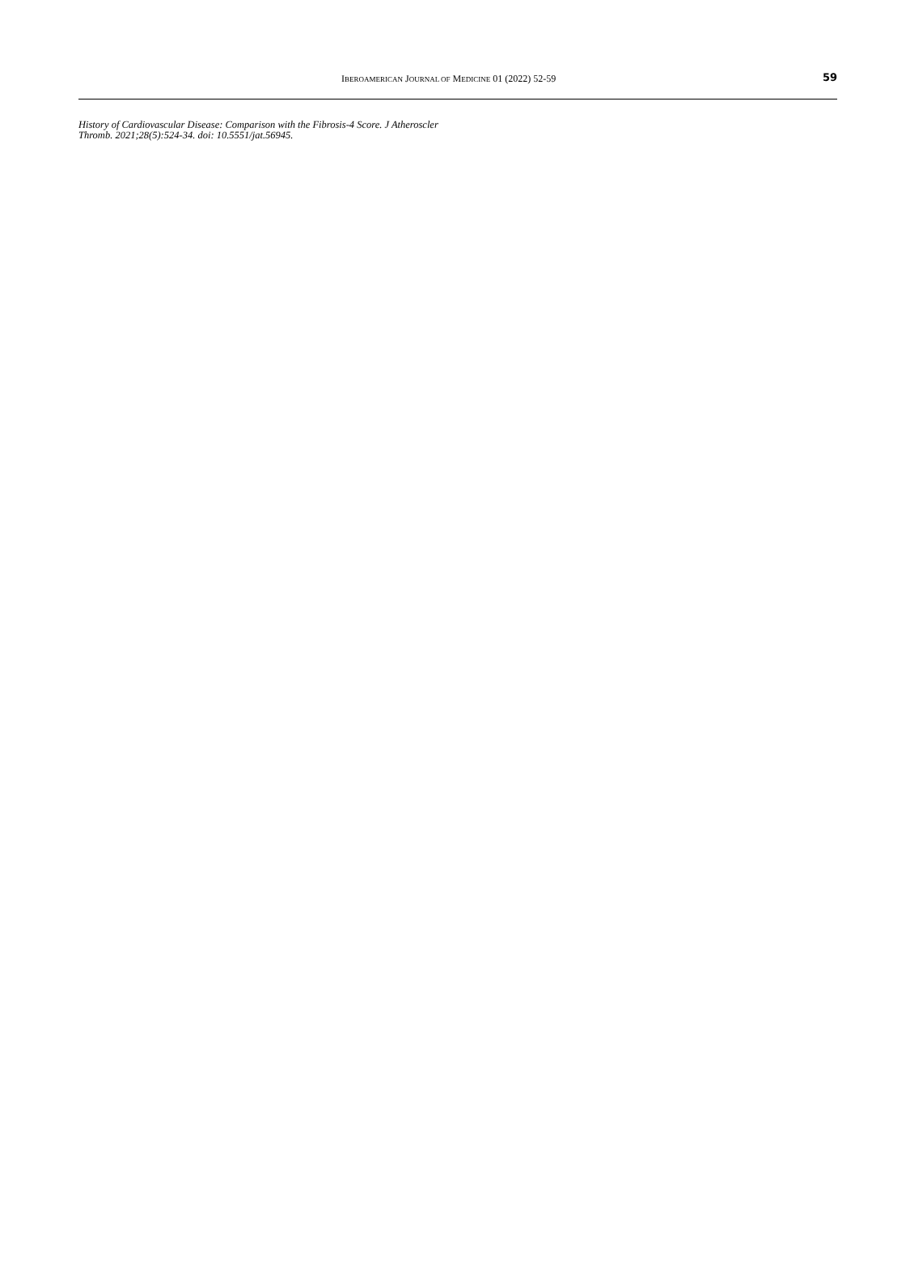IBEROAMERICAN JOURNAL OF MEDICINE 01 (2022) 52-59 59
History of Cardiovascular Disease: Comparison with the Fibrosis-4 Score. J Atheroscler Thromb. 2021;28(5):524-34. doi: 10.5551/jat.56945.